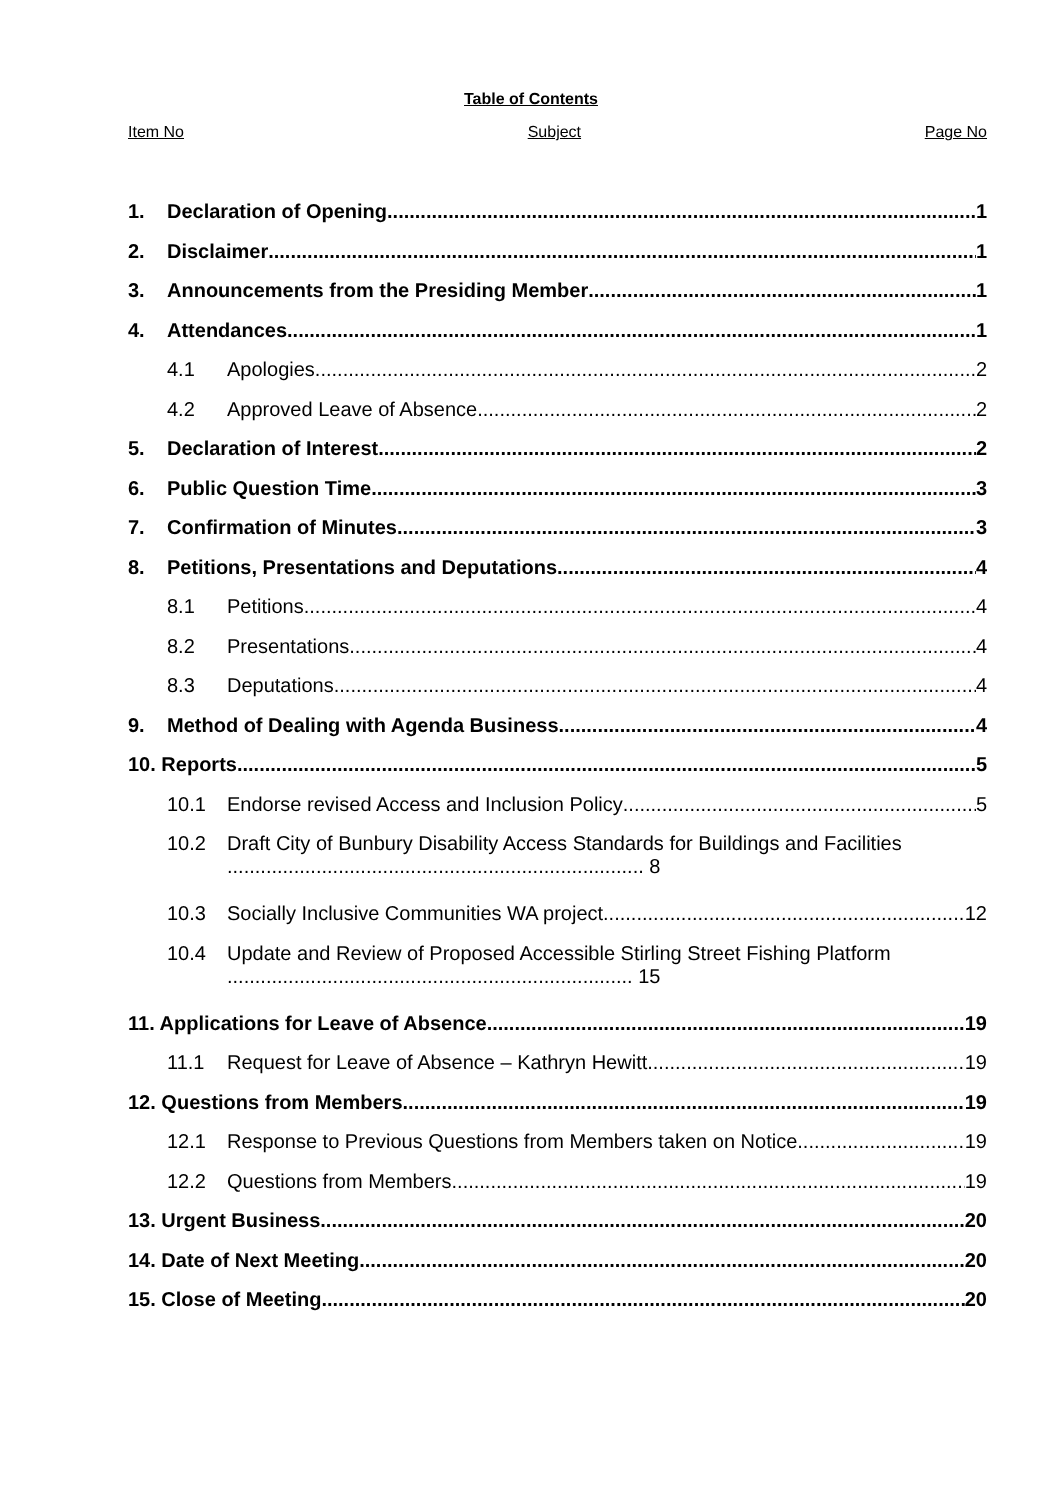Table of Contents
Item No Subject Page No
1. Declaration of Opening 1
2. Disclaimer 1
3. Announcements from the Presiding Member 1
4. Attendances 1
4.1 Apologies 2
4.2 Approved Leave of Absence 2
5. Declaration of Interest 2
6. Public Question Time 3
7. Confirmation of Minutes 3
8. Petitions, Presentations and Deputations 4
8.1 Petitions 4
8.2 Presentations 4
8.3 Deputations 4
9. Method of Dealing with Agenda Business 4
10. Reports 5
10.1 Endorse revised Access and Inclusion Policy 5
10.2 Draft City of Bunbury Disability Access Standards for Buildings and Facilities ........................................................................... 8
10.3 Socially Inclusive Communities WA project 12
10.4 Update and Review of Proposed Accessible Stirling Street Fishing Platform ......................................................................... 15
11. Applications for Leave of Absence 19
11.1 Request for Leave of Absence – Kathryn Hewitt 19
12. Questions from Members 19
12.1 Response to Previous Questions from Members taken on Notice 19
12.2 Questions from Members 19
13. Urgent Business 20
14. Date of Next Meeting 20
15. Close of Meeting 20